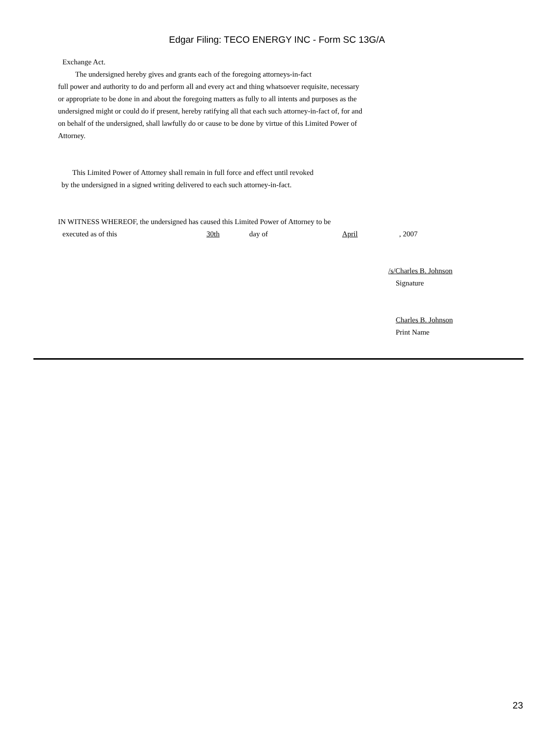Edgar Filing: TECO ENERGY INC - Form SC 13G/A
Exchange Act.
The undersigned hereby gives and grants each of the foregoing attorneys-in-fact
full power and authority to do and perform all and every act and thing whatsoever requisite, necessary or appropriate to be done in and about the foregoing matters as fully to all intents and purposes as the undersigned might or could do if present, hereby ratifying all that each such attorney-in-fact of, for and on behalf of the undersigned, shall lawfully do or cause to be done by virtue of this Limited Power of Attorney.
This Limited Power of Attorney shall remain in full force and effect until revoked
by the undersigned in a signed writing delivered to each such attorney-in-fact.
IN WITNESS WHEREOF, the undersigned has caused this Limited Power of Attorney to be
executed as of this 30th day of April , 2007
/s/Charles B. Johnson
Signature
Charles B. Johnson
Print Name
23